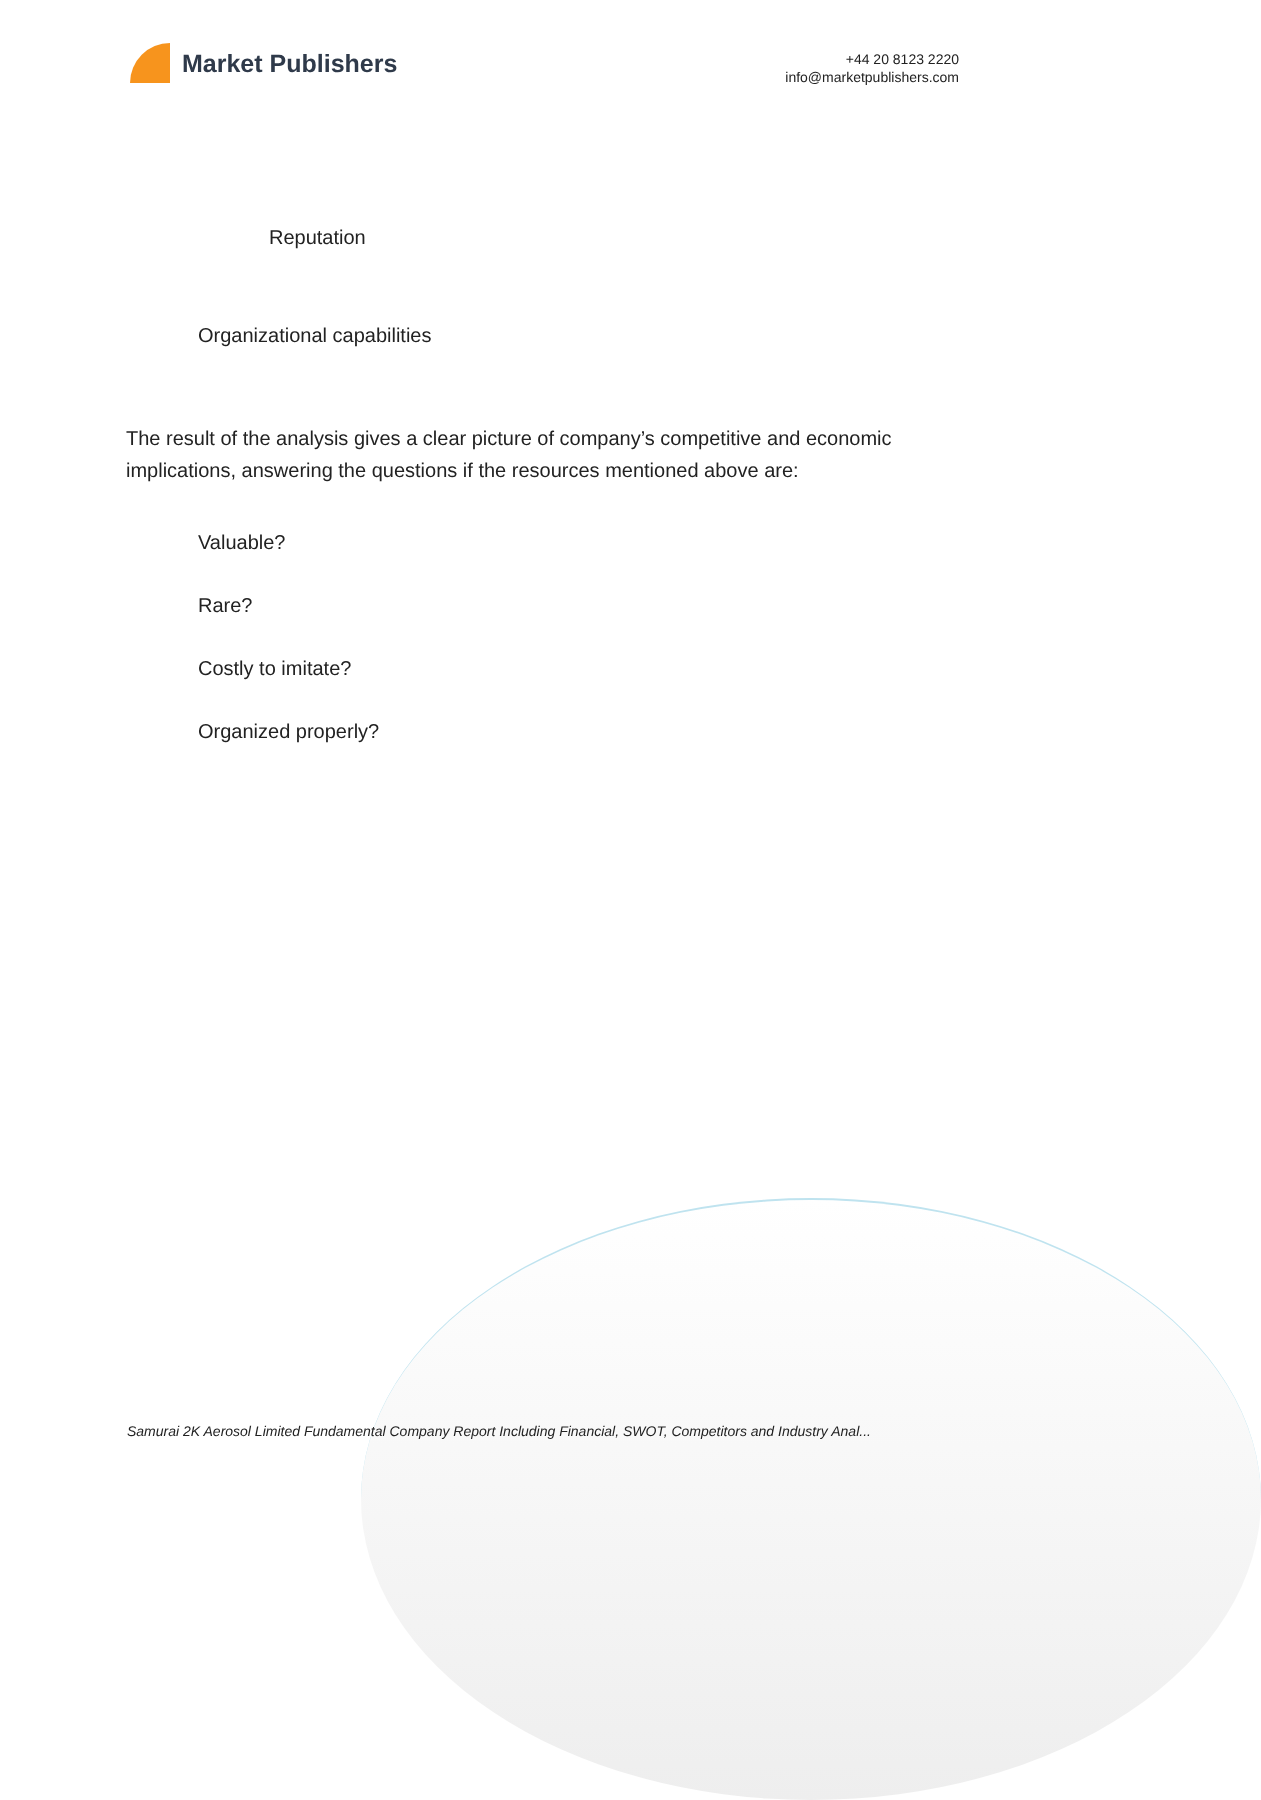Market Publishers
+44 20 8123 2220
info@marketpublishers.com
Reputation
Organizational capabilities
The result of the analysis gives a clear picture of company’s competitive and economic implications, answering the questions if the resources mentioned above are:
Valuable?
Rare?
Costly to imitate?
Organized properly?
Samurai 2K Aerosol Limited Fundamental Company Report Including Financial, SWOT, Competitors and Industry Anal...